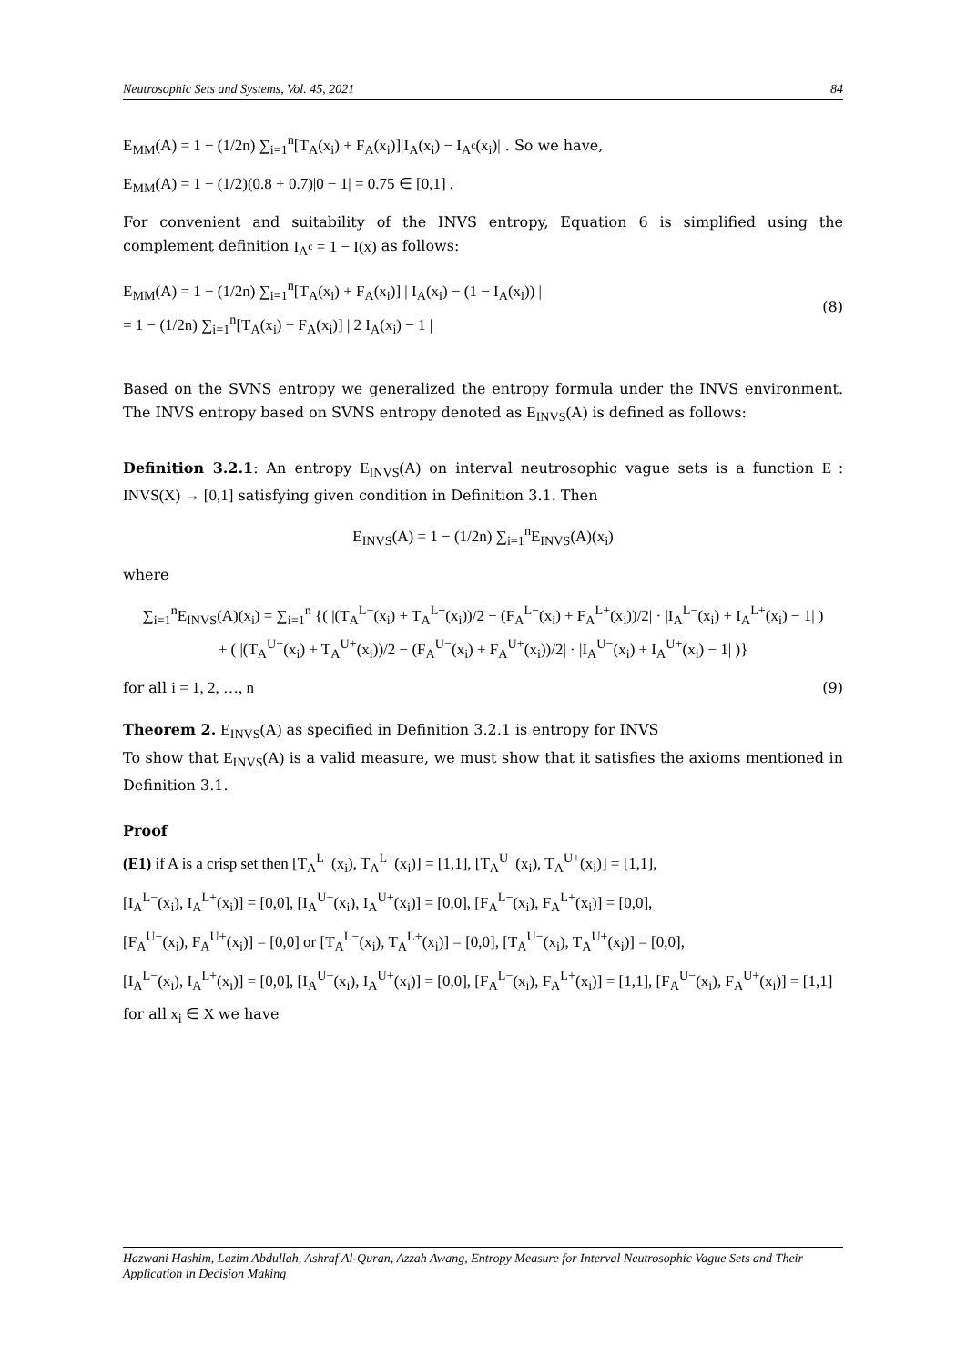Neutrosophic Sets and Systems, Vol. 45, 2021 84
E<sub>MM</sub>(A) = 1 − (1/2n) ∑<sub>i=1</sub><sup>n</sup>[T<sub>A</sub>(x<sub>i</sub>) + F<sub>A</sub>(x<sub>i</sub>)]|I<sub>A</sub>(x<sub>i</sub>) − I<sub>A<sup>c</sup></sub>(x<sub>i</sub>)| . So we have,
E<sub>MM</sub>(A) = 1 − (1/2)(0.8 + 0.7)|0 − 1| = 0.75 ∈ [0,1] .
For convenient and suitability of the INVS entropy, Equation 6 is simplified using the complement definition I<sub>A<sup>c</sup></sub> = 1 − I(x) as follows:
E<sub>MM</sub>(A) = 1 − (1/2n) ∑<sub>i=1</sub><sup>n</sup>[T<sub>A</sub>(x<sub>i</sub>) + F<sub>A</sub>(x<sub>i</sub>)] | I<sub>A</sub>(x<sub>i</sub>) − (1 − I<sub>A</sub>(x<sub>i</sub>)) |
= 1 − (1/2n) ∑<sub>i=1</sub><sup>n</sup>[T<sub>A</sub>(x<sub>i</sub>) + F<sub>A</sub>(x<sub>i</sub>)] | 2 I<sub>A</sub>(x<sub>i</sub>) − 1 |
(8)
Based on the SVNS entropy we generalized the entropy formula under the INVS environment. The INVS entropy based on SVNS entropy denoted as E<sub>INVS</sub>(A) is defined as follows:
Definition 3.2.1: An entropy E<sub>INVS</sub>(A) on interval neutrosophic vague sets is a function E : INVS(X) → [0,1] satisfying given condition in Definition 3.1. Then
E<sub>INVS</sub>(A) = 1 − (1/2n) ∑<sub>i=1</sub><sup>n</sup>E<sub>INVS</sub>(A)(x<sub>i</sub>)
where
∑<sub>i=1</sub><sup>n</sup>E<sub>INVS</sub>(A)(x<sub>i</sub>) = ∑<sub>i=1</sub><sup>n</sup> {( |(T<sub>A</sub><sup>L−</sup>(x<sub>i</sub>) + T<sub>A</sub><sup>L+</sup>(x<sub>i</sub>))/2 − (F<sub>A</sub><sup>L−</sup>(x<sub>i</sub>) + F<sub>A</sub><sup>L+</sup>(x<sub>i</sub>))/2| · |I<sub>A</sub><sup>L−</sup>(x<sub>i</sub>) + I<sub>A</sub><sup>L+</sup>(x<sub>i</sub>) − 1| )
+ ( |(T<sub>A</sub><sup>U−</sup>(x<sub>i</sub>) + T<sub>A</sub><sup>U+</sup>(x<sub>i</sub>))/2 − (F<sub>A</sub><sup>U−</sup>(x<sub>i</sub>) + F<sub>A</sub><sup>U+</sup>(x<sub>i</sub>))/2| · |I<sub>A</sub><sup>U−</sup>(x<sub>i</sub>) + I<sub>A</sub><sup>U+</sup>(x<sub>i</sub>) − 1| )}
for all i = 1, 2, …, n (9)
Theorem 2. E<sub>INVS</sub>(A) as specified in Definition 3.2.1 is entropy for INVS
To show that E<sub>INVS</sub>(A) is a valid measure, we must show that it satisfies the axioms mentioned in Definition 3.1.
Proof
(E1) if A is a crisp set then [T<sub>A</sub><sup>L−</sup>(x<sub>i</sub>), T<sub>A</sub><sup>L+</sup>(x<sub>i</sub>)] = [1,1], [T<sub>A</sub><sup>U−</sup>(x<sub>i</sub>), T<sub>A</sub><sup>U+</sup>(x<sub>i</sub>)] = [1,1],
[I<sub>A</sub><sup>L−</sup>(x<sub>i</sub>), I<sub>A</sub><sup>L+</sup>(x<sub>i</sub>)] = [0,0], [I<sub>A</sub><sup>U−</sup>(x<sub>i</sub>), I<sub>A</sub><sup>U+</sup>(x<sub>i</sub>)] = [0,0], [F<sub>A</sub><sup>L−</sup>(x<sub>i</sub>), F<sub>A</sub><sup>L+</sup>(x<sub>i</sub>)] = [0,0],
[F<sub>A</sub><sup>U−</sup>(x<sub>i</sub>), F<sub>A</sub><sup>U+</sup>(x<sub>i</sub>)] = [0,0] or [T<sub>A</sub><sup>L−</sup>(x<sub>i</sub>), T<sub>A</sub><sup>L+</sup>(x<sub>i</sub>)] = [0,0], [T<sub>A</sub><sup>U−</sup>(x<sub>i</sub>), T<sub>A</sub><sup>U+</sup>(x<sub>i</sub>)] = [0,0],
[I<sub>A</sub><sup>L−</sup>(x<sub>i</sub>), I<sub>A</sub><sup>L+</sup>(x<sub>i</sub>)] = [0,0], [I<sub>A</sub><sup>U−</sup>(x<sub>i</sub>), I<sub>A</sub><sup>U+</sup>(x<sub>i</sub>)] = [0,0], [F<sub>A</sub><sup>L−</sup>(x<sub>i</sub>), F<sub>A</sub><sup>L+</sup>(x<sub>i</sub>)] = [1,1], [F<sub>A</sub><sup>U−</sup>(x<sub>i</sub>), F<sub>A</sub><sup>U+</sup>(x<sub>i</sub>)] = [1,1]
for all x<sub>i</sub> ∈ X we have
Hazwani Hashim, Lazim Abdullah, Ashraf Al-Quran, Azzah Awang, Entropy Measure for Interval Neutrosophic Vague Sets and Their Application in Decision Making